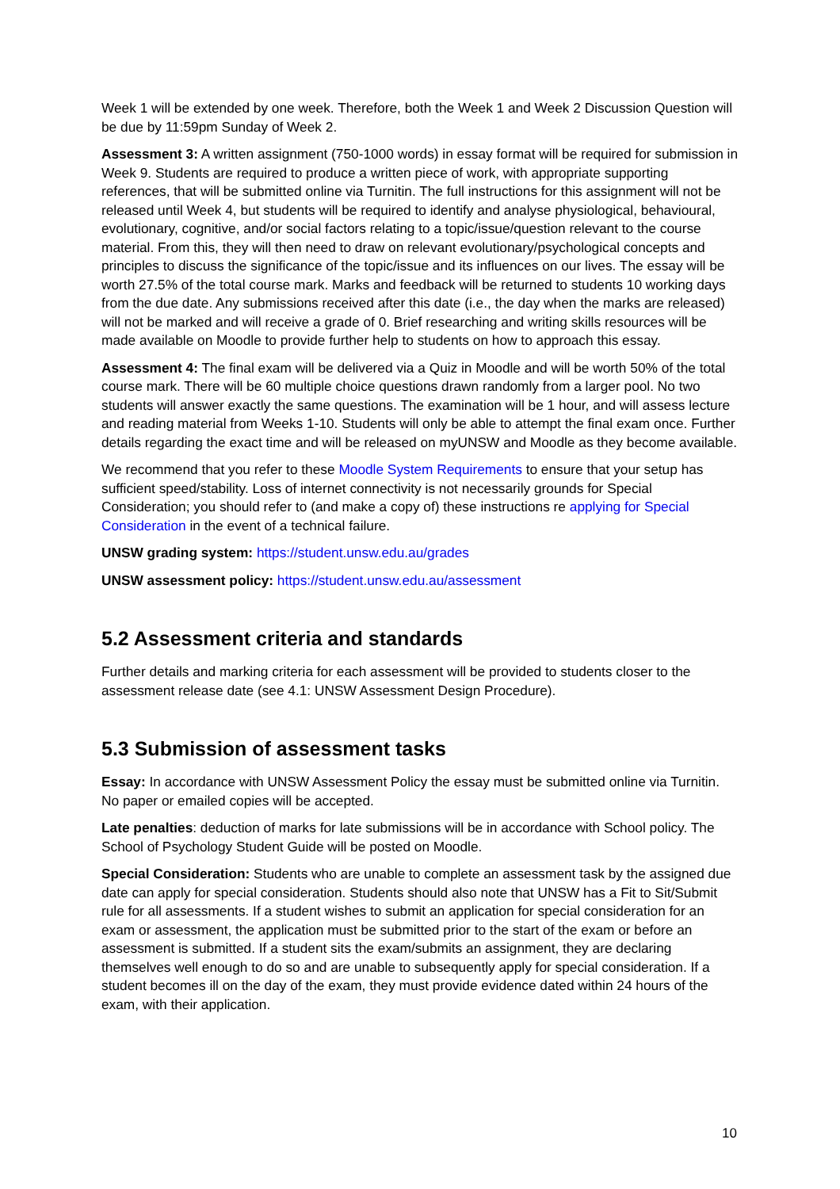Week 1 will be extended by one week. Therefore, both the Week 1 and Week 2 Discussion Question will be due by 11:59pm Sunday of Week 2.
Assessment 3: A written assignment (750-1000 words) in essay format will be required for submission in Week 9. Students are required to produce a written piece of work, with appropriate supporting references, that will be submitted online via Turnitin. The full instructions for this assignment will not be released until Week 4, but students will be required to identify and analyse physiological, behavioural, evolutionary, cognitive, and/or social factors relating to a topic/issue/question relevant to the course material. From this, they will then need to draw on relevant evolutionary/psychological concepts and principles to discuss the significance of the topic/issue and its influences on our lives. The essay will be worth 27.5% of the total course mark. Marks and feedback will be returned to students 10 working days from the due date. Any submissions received after this date (i.e., the day when the marks are released) will not be marked and will receive a grade of 0. Brief researching and writing skills resources will be made available on Moodle to provide further help to students on how to approach this essay.
Assessment 4: The final exam will be delivered via a Quiz in Moodle and will be worth 50% of the total course mark. There will be 60 multiple choice questions drawn randomly from a larger pool. No two students will answer exactly the same questions. The examination will be 1 hour, and will assess lecture and reading material from Weeks 1-10. Students will only be able to attempt the final exam once. Further details regarding the exact time and will be released on myUNSW and Moodle as they become available.
We recommend that you refer to these Moodle System Requirements to ensure that your setup has sufficient speed/stability. Loss of internet connectivity is not necessarily grounds for Special Consideration; you should refer to (and make a copy of) these instructions re applying for Special Consideration in the event of a technical failure.
UNSW grading system: https://student.unsw.edu.au/grades
UNSW assessment policy: https://student.unsw.edu.au/assessment
5.2 Assessment criteria and standards
Further details and marking criteria for each assessment will be provided to students closer to the assessment release date (see 4.1: UNSW Assessment Design Procedure).
5.3 Submission of assessment tasks
Essay: In accordance with UNSW Assessment Policy the essay must be submitted online via Turnitin. No paper or emailed copies will be accepted.
Late penalties: deduction of marks for late submissions will be in accordance with School policy. The School of Psychology Student Guide will be posted on Moodle.
Special Consideration: Students who are unable to complete an assessment task by the assigned due date can apply for special consideration. Students should also note that UNSW has a Fit to Sit/Submit rule for all assessments. If a student wishes to submit an application for special consideration for an exam or assessment, the application must be submitted prior to the start of the exam or before an assessment is submitted. If a student sits the exam/submits an assignment, they are declaring themselves well enough to do so and are unable to subsequently apply for special consideration. If a student becomes ill on the day of the exam, they must provide evidence dated within 24 hours of the exam, with their application.
10